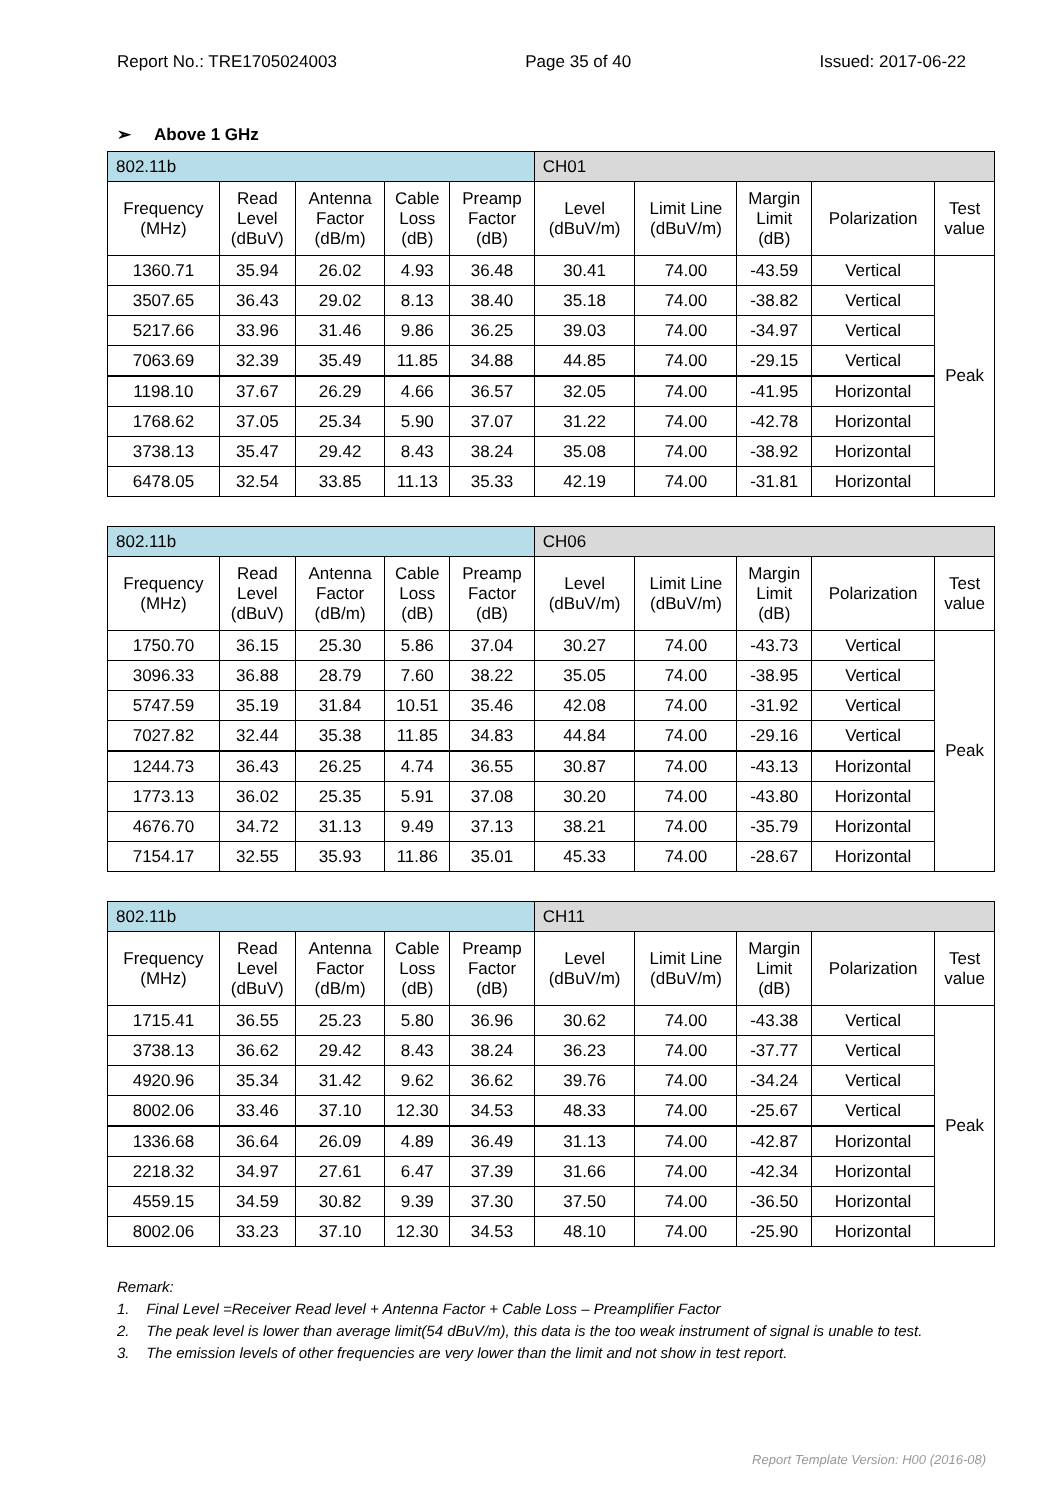Report No.: TRE1705024003 Page 35 of 40 Issued: 2017-06-22
➢ Above 1 GHz
| 802.11b | | | | | CH01 | | | | |
| Frequency (MHz) | Read Level (dBuV) | Antenna Factor (dB/m) | Cable Loss (dB) | Preamp Factor (dB) | Level (dBuV/m) | Limit Line (dBuV/m) | Margin Limit (dB) | Polarization | Test value |
| 1360.71 | 35.94 | 26.02 | 4.93 | 36.48 | 30.41 | 74.00 | -43.59 | Vertical | Peak |
| 3507.65 | 36.43 | 29.02 | 8.13 | 38.40 | 35.18 | 74.00 | -38.82 | Vertical | |
| 5217.66 | 33.96 | 31.46 | 9.86 | 36.25 | 39.03 | 74.00 | -34.97 | Vertical | |
| 7063.69 | 32.39 | 35.49 | 11.85 | 34.88 | 44.85 | 74.00 | -29.15 | Vertical | |
| 1198.10 | 37.67 | 26.29 | 4.66 | 36.57 | 32.05 | 74.00 | -41.95 | Horizontal | |
| 1768.62 | 37.05 | 25.34 | 5.90 | 37.07 | 31.22 | 74.00 | -42.78 | Horizontal | |
| 3738.13 | 35.47 | 29.42 | 8.43 | 38.24 | 35.08 | 74.00 | -38.92 | Horizontal | |
| 6478.05 | 32.54 | 33.85 | 11.13 | 35.33 | 42.19 | 74.00 | -31.81 | Horizontal | |
| 802.11b | | | | | CH06 | | | | |
| Frequency (MHz) | Read Level (dBuV) | Antenna Factor (dB/m) | Cable Loss (dB) | Preamp Factor (dB) | Level (dBuV/m) | Limit Line (dBuV/m) | Margin Limit (dB) | Polarization | Test value |
| 1750.70 | 36.15 | 25.30 | 5.86 | 37.04 | 30.27 | 74.00 | -43.73 | Vertical | Peak |
| 3096.33 | 36.88 | 28.79 | 7.60 | 38.22 | 35.05 | 74.00 | -38.95 | Vertical | |
| 5747.59 | 35.19 | 31.84 | 10.51 | 35.46 | 42.08 | 74.00 | -31.92 | Vertical | |
| 7027.82 | 32.44 | 35.38 | 11.85 | 34.83 | 44.84 | 74.00 | -29.16 | Vertical | |
| 1244.73 | 36.43 | 26.25 | 4.74 | 36.55 | 30.87 | 74.00 | -43.13 | Horizontal | |
| 1773.13 | 36.02 | 25.35 | 5.91 | 37.08 | 30.20 | 74.00 | -43.80 | Horizontal | |
| 4676.70 | 34.72 | 31.13 | 9.49 | 37.13 | 38.21 | 74.00 | -35.79 | Horizontal | |
| 7154.17 | 32.55 | 35.93 | 11.86 | 35.01 | 45.33 | 74.00 | -28.67 | Horizontal | |
| 802.11b | | | | | CH11 | | | | |
| Frequency (MHz) | Read Level (dBuV) | Antenna Factor (dB/m) | Cable Loss (dB) | Preamp Factor (dB) | Level (dBuV/m) | Limit Line (dBuV/m) | Margin Limit (dB) | Polarization | Test value |
| 1715.41 | 36.55 | 25.23 | 5.80 | 36.96 | 30.62 | 74.00 | -43.38 | Vertical | Peak |
| 3738.13 | 36.62 | 29.42 | 8.43 | 38.24 | 36.23 | 74.00 | -37.77 | Vertical | |
| 4920.96 | 35.34 | 31.42 | 9.62 | 36.62 | 39.76 | 74.00 | -34.24 | Vertical | |
| 8002.06 | 33.46 | 37.10 | 12.30 | 34.53 | 48.33 | 74.00 | -25.67 | Vertical | |
| 1336.68 | 36.64 | 26.09 | 4.89 | 36.49 | 31.13 | 74.00 | -42.87 | Horizontal | |
| 2218.32 | 34.97 | 27.61 | 6.47 | 37.39 | 31.66 | 74.00 | -42.34 | Horizontal | |
| 4559.15 | 34.59 | 30.82 | 9.39 | 37.30 | 37.50 | 74.00 | -36.50 | Horizontal | |
| 8002.06 | 33.23 | 37.10 | 12.30 | 34.53 | 48.10 | 74.00 | -25.90 | Horizontal | |
Remark:
1. Final Level =Receiver Read level + Antenna Factor + Cable Loss – Preamplifier Factor
2. The peak level is lower than average limit(54 dBuV/m), this data is the too weak instrument of signal is unable to test.
3. The emission levels of other frequencies are very lower than the limit and not show in test report.
Report Template Version: H00 (2016-08)